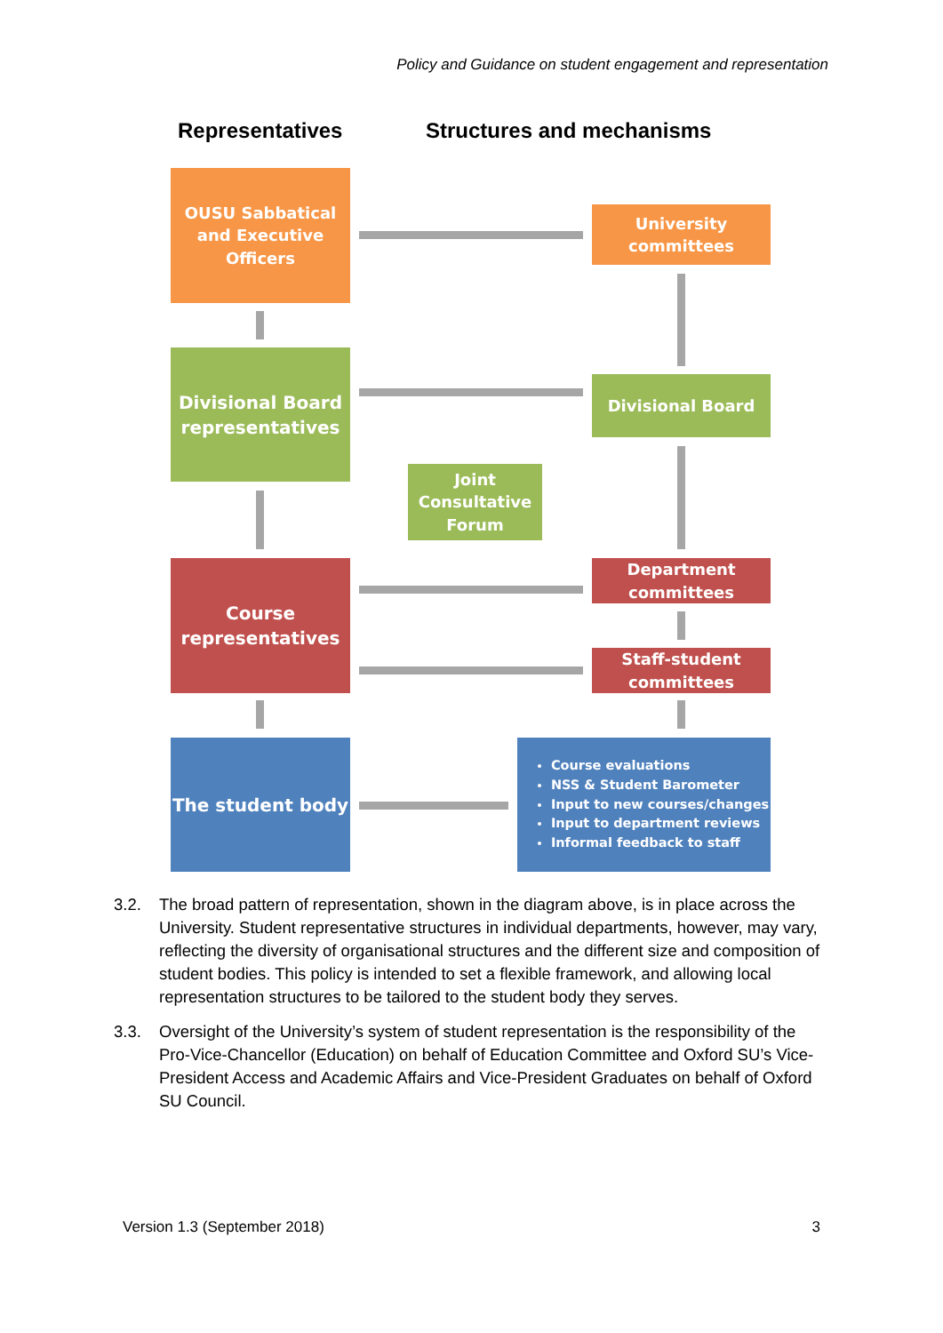Policy and Guidance on student engagement and representation
Representatives Structures and mechanisms
OUSU Sabbatical and Executive Officers
University committees
Divisional Board representatives
Divisional Board
Joint Consultative Forum
Course representatives
Department committees
Staff-student committees
The student body
Course evaluations
NSS & Student Barometer
Input to new courses/changes
Input to department reviews
Informal feedback to staff
3.2. The broad pattern of representation, shown in the diagram above, is in place across the University. Student representative structures in individual departments, however, may vary, reflecting the diversity of organisational structures and the different size and composition of student bodies. This policy is intended to set a flexible framework, and allowing local representation structures to be tailored to the student body they serves.
3.3. Oversight of the University’s system of student representation is the responsibility of the Pro-Vice-Chancellor (Education) on behalf of Education Committee and Oxford SU’s Vice-President Access and Academic Affairs and Vice-President Graduates on behalf of Oxford SU Council.
Version 1.3 (September 2018) 3